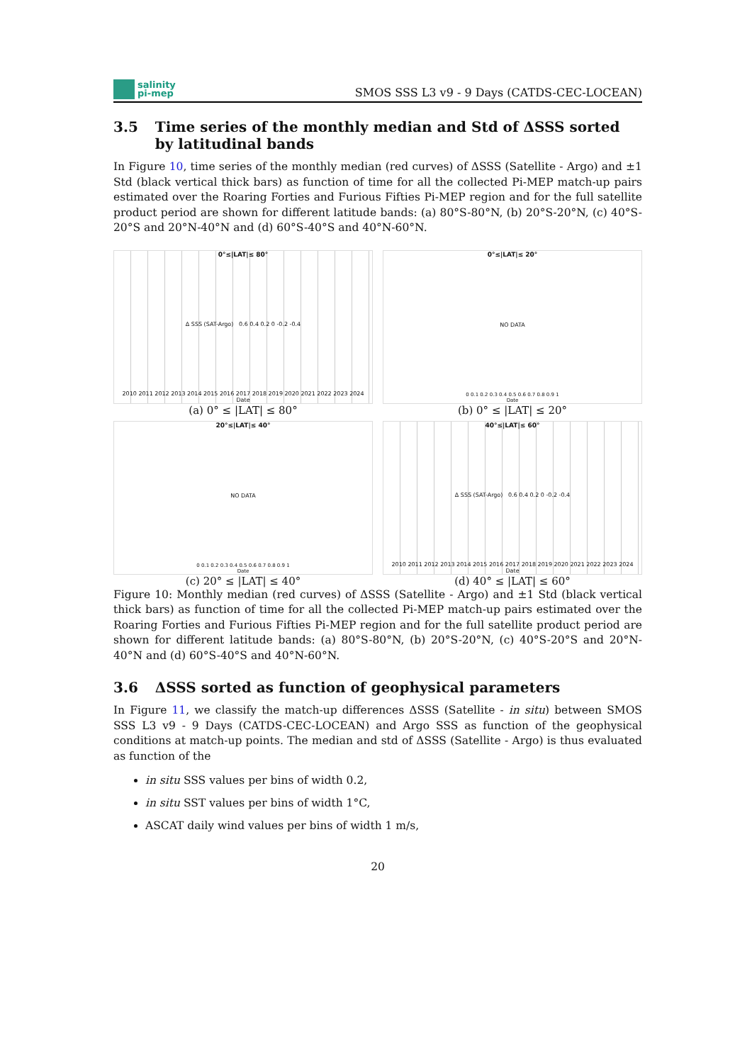salinity
pi-mep
SMOS SSS L3 v9 - 9 Days (CATDS-CEC-LOCEAN)
3.5 Time series of the monthly median and Std of ΔSSS sorted by latitudinal bands
In Figure 10, time series of the monthly median (red curves) of ΔSSS (Satellite - Argo) and ±1 Std (black vertical thick bars) as function of time for all the collected Pi-MEP match-up pairs estimated over the Roaring Forties and Furious Fifties Pi-MEP region and for the full satellite product period are shown for different latitude bands: (a) 80°S-80°N, (b) 20°S-20°N, (c) 40°S-20°S and 20°N-40°N and (d) 60°S-40°S and 40°N-60°N.
0°≤|LAT|≤ 80°
Δ SSS (SAT-Argo) 0.6 0.4 0.2 0 -0.2 -0.4
2010 2011 2012 2013 2014 2015 2016 2017 2018 2019 2020 2021 2022 2023 2024
Date
(a) 0° ≤ |LAT| ≤ 80°
0°≤|LAT|≤ 20°
NO DATA
0 0.1 0.2 0.3 0.4 0.5 0.6 0.7 0.8 0.9 1
Date
(b) 0° ≤ |LAT| ≤ 20°
20°≤|LAT|≤ 40°
NO DATA
0 0.1 0.2 0.3 0.4 0.5 0.6 0.7 0.8 0.9 1
Date
(c) 20° ≤ |LAT| ≤ 40°
40°≤|LAT|≤ 60°
Δ SSS (SAT-Argo) 0.6 0.4 0.2 0 -0.2 -0.4
2010 2011 2012 2013 2014 2015 2016 2017 2018 2019 2020 2021 2022 2023 2024
Date
(d) 40° ≤ |LAT| ≤ 60°
Figure 10: Monthly median (red curves) of ΔSSS (Satellite - Argo) and ±1 Std (black vertical thick bars) as function of time for all the collected Pi-MEP match-up pairs estimated over the Roaring Forties and Furious Fifties Pi-MEP region and for the full satellite product period are shown for different latitude bands: (a) 80°S-80°N, (b) 20°S-20°N, (c) 40°S-20°S and 20°N-40°N and (d) 60°S-40°S and 40°N-60°N.
3.6 ΔSSS sorted as function of geophysical parameters
In Figure 11, we classify the match-up differences ΔSSS (Satellite - in situ) between SMOS SSS L3 v9 - 9 Days (CATDS-CEC-LOCEAN) and Argo SSS as function of the geophysical conditions at match-up points. The median and std of ΔSSS (Satellite - Argo) is thus evaluated as function of the
in situ SSS values per bins of width 0.2,
in situ SST values per bins of width 1°C,
ASCAT daily wind values per bins of width 1 m/s,
20